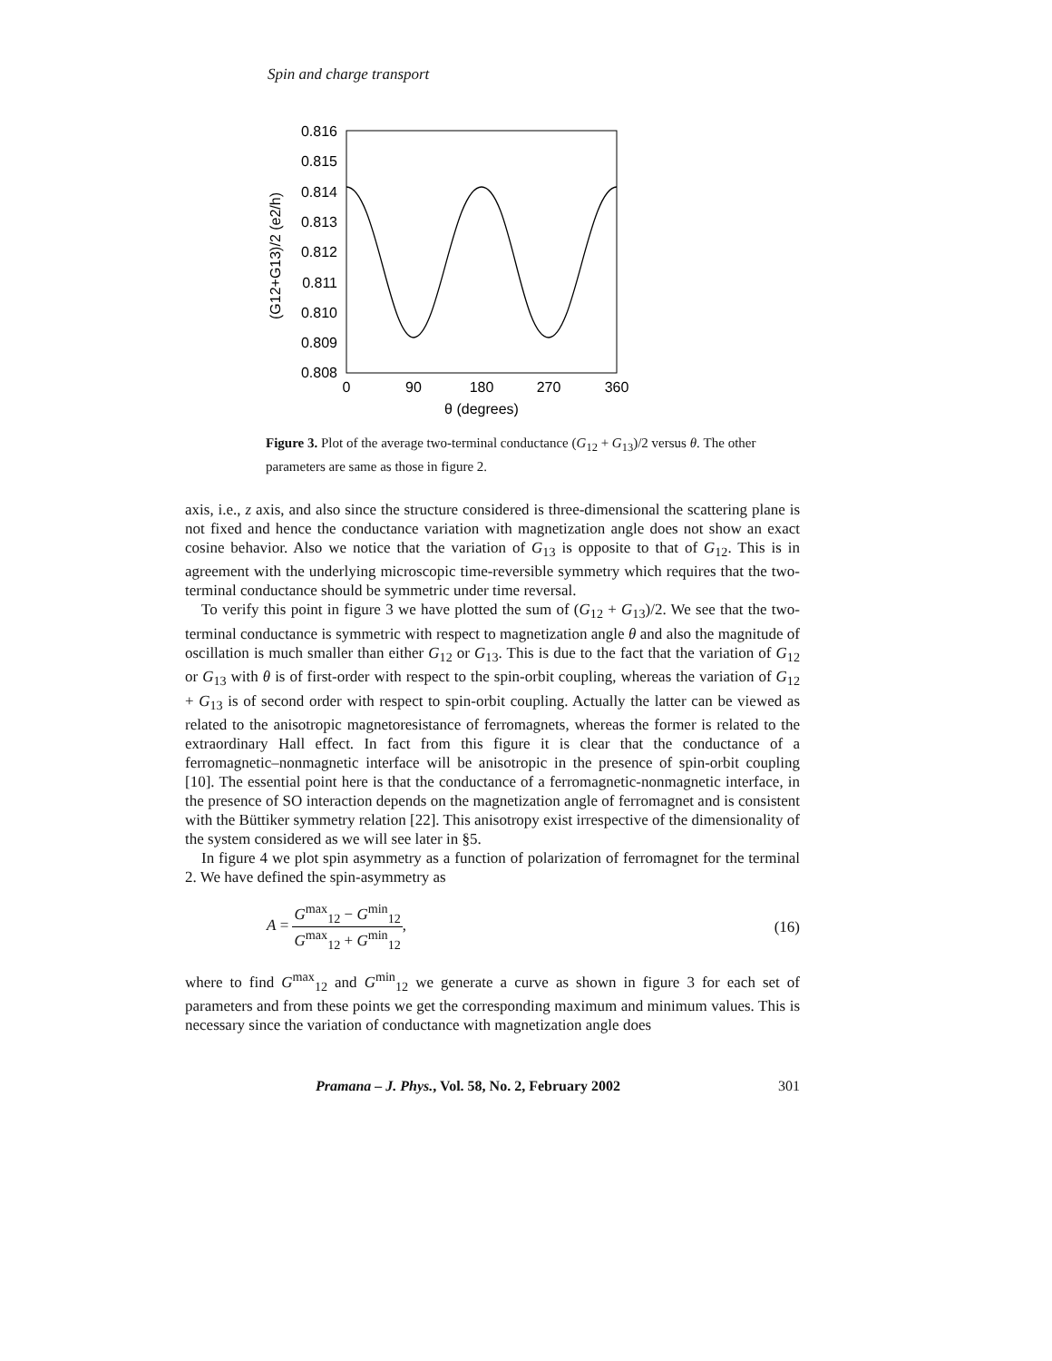Spin and charge transport
0.816
0.815
0.814
0.813
0.812
0.811
0.810
0.809
0.808
0
90
180
270
360
θ (degrees)
(G12+G13)/2 (e2/h)
Figure 3. Plot of the average two-terminal conductance (G<sub>12</sub> + G<sub>13</sub>)/2 versus θ. The other parameters are same as those in figure 2.
axis, i.e., z axis, and also since the structure considered is three-dimensional the scattering plane is not fixed and hence the conductance variation with magnetization angle does not show an exact cosine behavior. Also we notice that the variation of G<sub>13</sub> is opposite to that of G<sub>12</sub>. This is in agreement with the underlying microscopic time-reversible symmetry which requires that the two-terminal conductance should be symmetric under time reversal.
To verify this point in figure 3 we have plotted the sum of (G<sub>12</sub> + G<sub>13</sub>)/2. We see that the two-terminal conductance is symmetric with respect to magnetization angle θ and also the magnitude of oscillation is much smaller than either G<sub>12</sub> or G<sub>13</sub>. This is due to the fact that the variation of G<sub>12</sub> or G<sub>13</sub> with θ is of first-order with respect to the spin-orbit coupling, whereas the variation of G<sub>12</sub> + G<sub>13</sub> is of second order with respect to spin-orbit coupling. Actually the latter can be viewed as related to the anisotropic magnetoresistance of ferromagnets, whereas the former is related to the extraordinary Hall effect. In fact from this figure it is clear that the conductance of a ferromagnetic–nonmagnetic interface will be anisotropic in the presence of spin-orbit coupling [10]. The essential point here is that the conductance of a ferromagnetic-nonmagnetic interface, in the presence of SO interaction depends on the magnetization angle of ferromagnet and is consistent with the Büttiker symmetry relation [22]. This anisotropy exist irrespective of the dimensionality of the system considered as we will see later in §5.
In figure 4 we plot spin asymmetry as a function of polarization of ferromagnet for the terminal 2. We have defined the spin-asymmetry as
A = G<sup>max</sup><sub>12</sub> − G<sup>min</sup><sub>12</sub> G<sup>max</sup><sub>12</sub> + G<sup>min</sup><sub>12</sub>, (16)
where to find G<sup>max</sup><sub>12</sub> and G<sup>min</sup><sub>12</sub> we generate a curve as shown in figure 3 for each set of parameters and from these points we get the corresponding maximum and minimum values. This is necessary since the variation of conductance with magnetization angle does
Pramana – J. Phys., Vol. 58, No. 2, February 2002 301